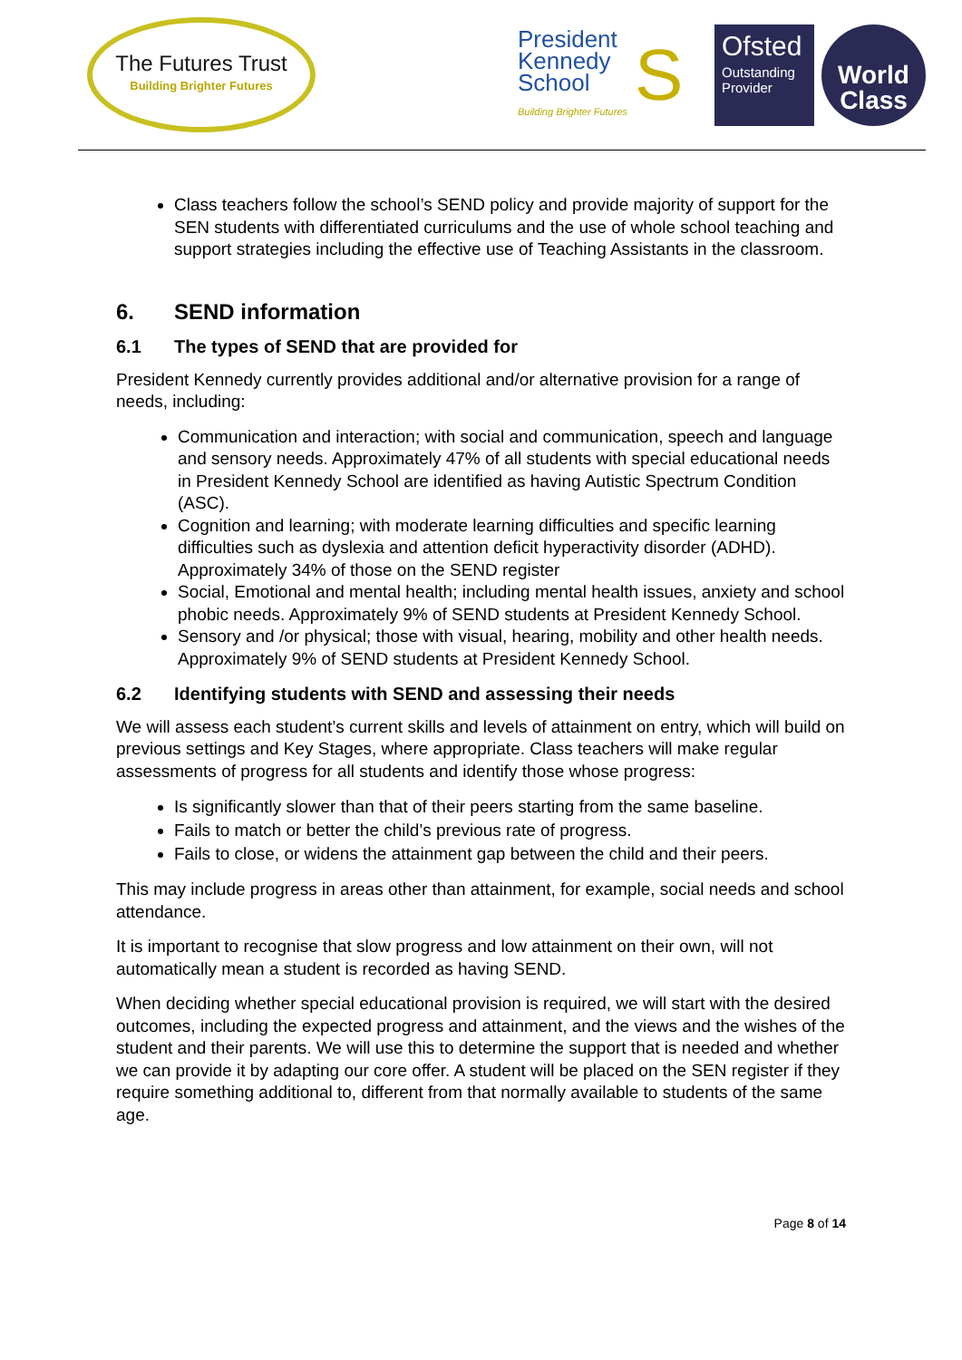The Futures Trust
Building Brighter Futures
President
Kennedy
School
Building Brighter Futures
S
Ofsted
Outstanding Provider
World
Class
Class teachers follow the school’s SEND policy and provide majority of support for the SEN students with differentiated curriculums and the use of whole school teaching and support strategies including the effective use of Teaching Assistants in the classroom.
6. SEND information
6.1 The types of SEND that are provided for
President Kennedy currently provides additional and/or alternative provision for a range of needs, including:
Communication and interaction; with social and communication, speech and language and sensory needs. Approximately 47% of all students with special educational needs in President Kennedy School are identified as having Autistic Spectrum Condition (ASC).
Cognition and learning; with moderate learning difficulties and specific learning difficulties such as dyslexia and attention deficit hyperactivity disorder (ADHD). Approximately 34% of those on the SEND register
Social, Emotional and mental health; including mental health issues, anxiety and school phobic needs. Approximately 9% of SEND students at President Kennedy School.
Sensory and /or physical; those with visual, hearing, mobility and other health needs. Approximately 9% of SEND students at President Kennedy School.
6.2 Identifying students with SEND and assessing their needs
We will assess each student’s current skills and levels of attainment on entry, which will build on previous settings and Key Stages, where appropriate. Class teachers will make regular assessments of progress for all students and identify those whose progress:
Is significantly slower than that of their peers starting from the same baseline.
Fails to match or better the child’s previous rate of progress.
Fails to close, or widens the attainment gap between the child and their peers.
This may include progress in areas other than attainment, for example, social needs and school attendance.
It is important to recognise that slow progress and low attainment on their own, will not automatically mean a student is recorded as having SEND.
When deciding whether special educational provision is required, we will start with the desired outcomes, including the expected progress and attainment, and the views and the wishes of the student and their parents. We will use this to determine the support that is needed and whether we can provide it by adapting our core offer. A student will be placed on the SEN register if they require something additional to, different from that normally available to students of the same age.
Page 8 of 14